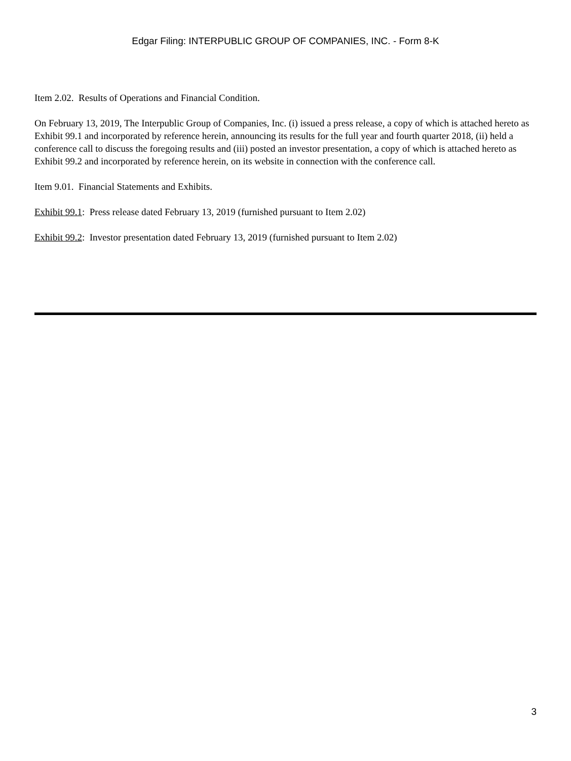Edgar Filing: INTERPUBLIC GROUP OF COMPANIES, INC. - Form 8-K
Item 2.02. Results of Operations and Financial Condition.
On February 13, 2019, The Interpublic Group of Companies, Inc. (i) issued a press release, a copy of which is attached hereto as Exhibit 99.1 and incorporated by reference herein, announcing its results for the full year and fourth quarter 2018, (ii) held a conference call to discuss the foregoing results and (iii) posted an investor presentation, a copy of which is attached hereto as Exhibit 99.2 and incorporated by reference herein, on its website in connection with the conference call.
Item 9.01. Financial Statements and Exhibits.
Exhibit 99.1: Press release dated February 13, 2019 (furnished pursuant to Item 2.02)
Exhibit 99.2: Investor presentation dated February 13, 2019 (furnished pursuant to Item 2.02)
3